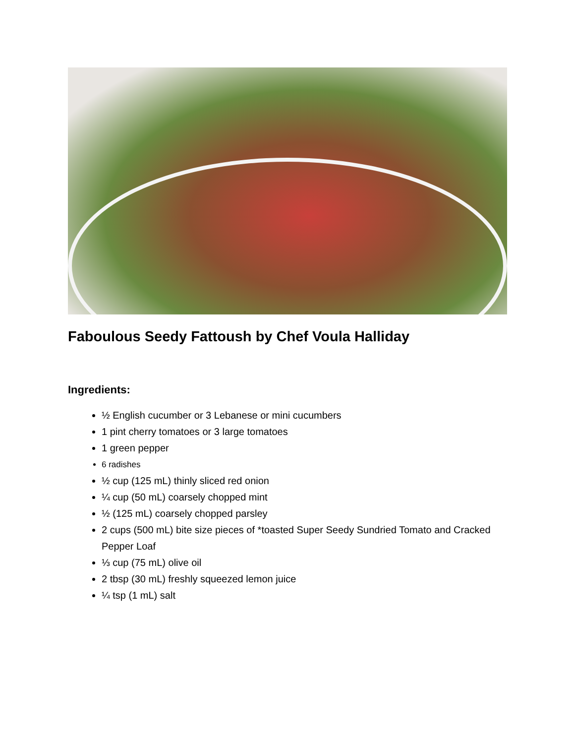Faboulous Seedy Fattoush by Chef Voula Halliday
Ingredients:
½ English cucumber or 3 Lebanese or mini cucumbers
1 pint cherry tomatoes or 3 large tomatoes
1 green pepper
6 radishes
½ cup (125 mL) thinly sliced red onion
¼ cup (50 mL) coarsely chopped mint
½ (125 mL) coarsely chopped parsley
2 cups (500 mL) bite size pieces of *toasted Super Seedy Sundried Tomato and Cracked Pepper Loaf
⅓ cup (75 mL) olive oil
2 tbsp (30 mL) freshly squeezed lemon juice
¼ tsp (1 mL) salt